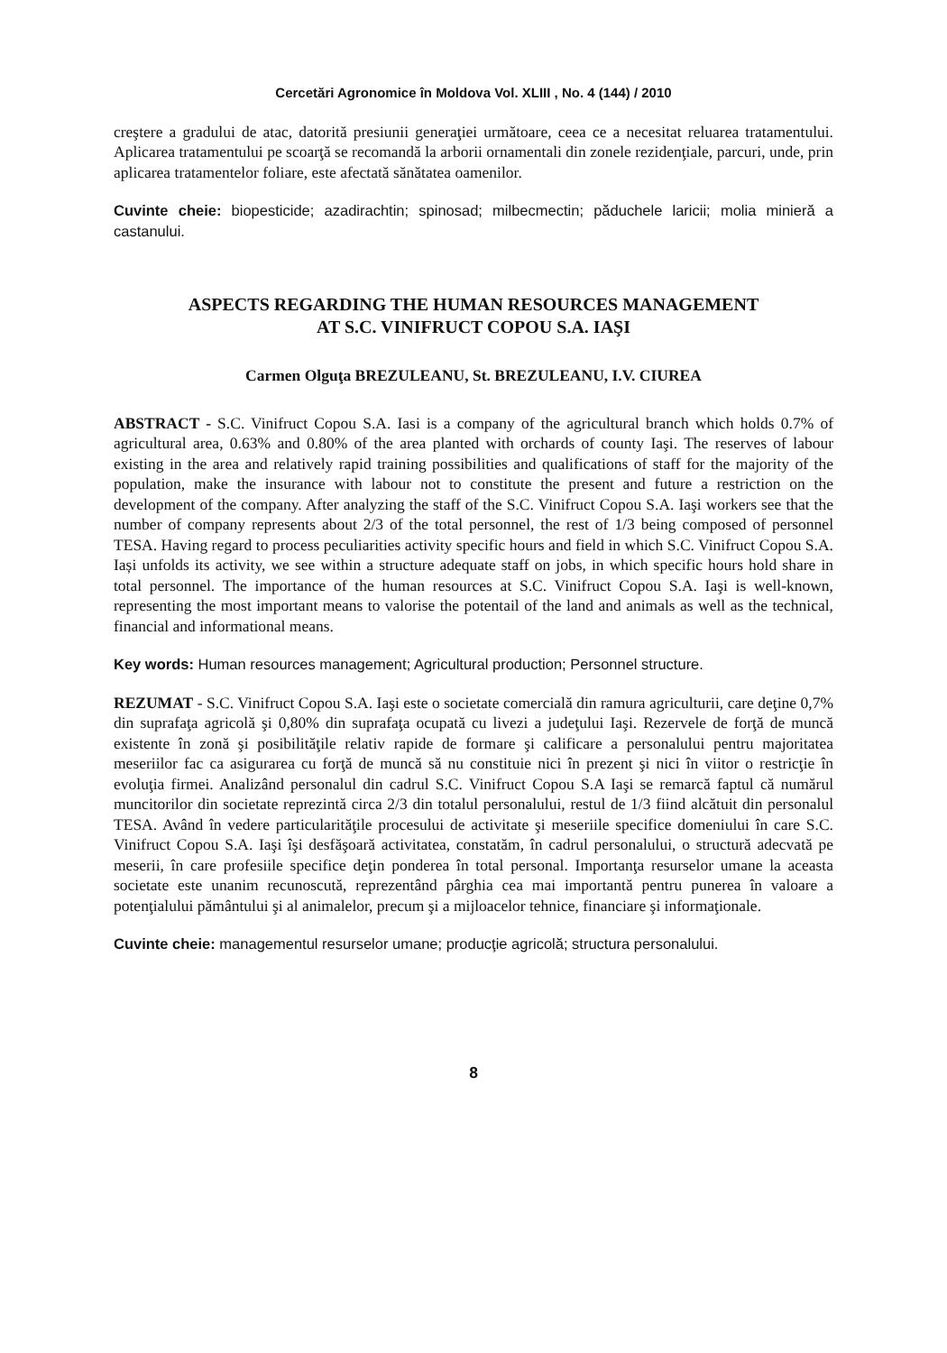Cercetări Agronomice în Moldova Vol. XLIII , No. 4 (144) / 2010
creştere a gradului de atac, datorită presiunii generaţiei următoare, ceea ce a necesitat reluarea tratamentului. Aplicarea tratamentului pe scoarţă se recomandă la arborii ornamentali din zonele rezidenţiale, parcuri, unde, prin aplicarea tratamentelor foliare, este afectată sănătatea oamenilor.
Cuvinte cheie: biopesticide; azadirachtin; spinosad; milbecmectin; păduchele laricii; molia minieră a castanului.
ASPECTS REGARDING THE HUMAN RESOURCES MANAGEMENT
AT S.C. VINIFRUCT COPOU S.A. IAŞI
Carmen Olguţa BREZULEANU, St. BREZULEANU, I.V. CIUREA
ABSTRACT - S.C. Vinifruct Copou S.A. Iasi is a company of the agricultural branch which holds 0.7% of agricultural area, 0.63% and 0.80% of the area planted with orchards of county Iaşi. The reserves of labour existing in the area and relatively rapid training possibilities and qualifications of staff for the majority of the population, make the insurance with labour not to constitute the present and future a restriction on the development of the company. After analyzing the staff of the S.C. Vinifruct Copou S.A. Iaşi workers see that the number of company represents about 2/3 of the total personnel, the rest of 1/3 being composed of personnel TESA. Having regard to process peculiarities activity specific hours and field in which S.C. Vinifruct Copou S.A. Iași unfolds its activity, we see within a structure adequate staff on jobs, in which specific hours hold share in total personnel. The importance of the human resources at S.C. Vinifruct Copou S.A. Iaşi is well-known, representing the most important means to valorise the potentail of the land and animals as well as the technical, financial and informational means.
Key words: Human resources management; Agricultural production; Personnel structure.
REZUMAT - S.C. Vinifruct Copou S.A. Iaşi este o societate comercială din ramura agriculturii, care deţine 0,7% din suprafaţa agricolă şi 0,80% din suprafaţa ocupată cu livezi a judeţului Iaşi. Rezervele de forţă de muncă existente în zonă şi posibilităţile relativ rapide de formare şi calificare a personalului pentru majoritatea meseriilor fac ca asigurarea cu forţă de muncă să nu constituie nici în prezent şi nici în viitor o restricţie în evoluţia firmei. Analizând personalul din cadrul S.C. Vinifruct Copou S.A Iaşi se remarcă faptul că numărul muncitorilor din societate reprezintă circa 2/3 din totalul personalului, restul de 1/3 fiind alcătuit din personalul TESA. Având în vedere particularităţile procesului de activitate şi meseriile specifice domeniului în care S.C. Vinifruct Copou S.A. Iaşi îşi desfăşoară activitatea, constatăm, în cadrul personalului, o structură adecvată pe meserii, în care profesiile specifice deţin ponderea în total personal. Importanţa resurselor umane la aceasta societate este unanim recunoscută, reprezentând pârghia cea mai importantă pentru punerea în valoare a potenţialului pământului şi al animalelor, precum şi a mijloacelor tehnice, financiare şi informaţionale.
Cuvinte cheie: managementul resurselor umane; producţie agricolă; structura personalului.
8